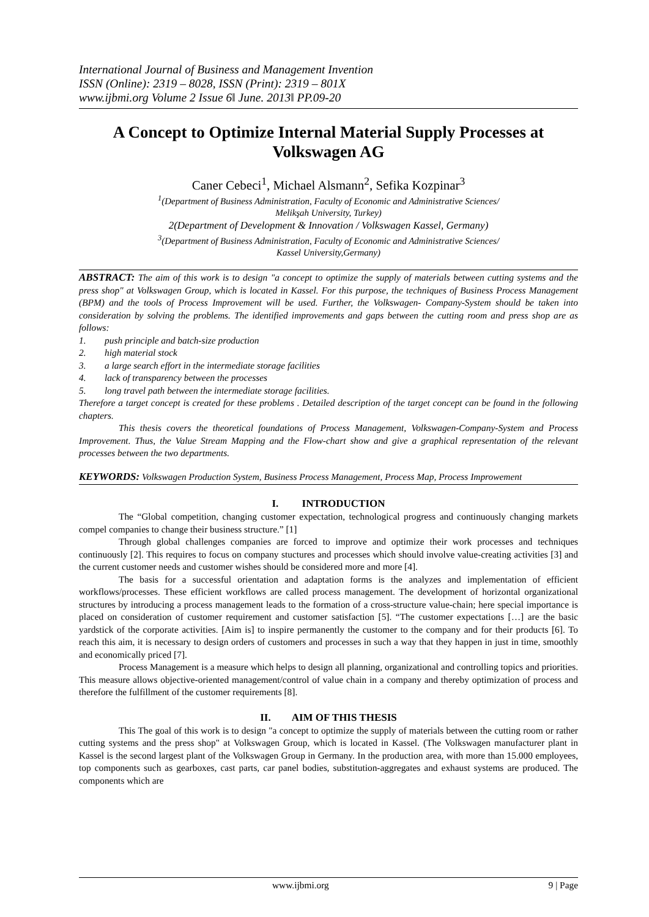International Journal of Business and Management Invention
ISSN (Online): 2319 – 8028, ISSN (Print): 2319 – 801X
www.ijbmi.org Volume 2 Issue 6‖ June. 2013‖ PP.09-20
A Concept to Optimize Internal Material Supply Processes at Volkswagen AG
Caner Cebeci<sup>1</sup>, Michael Alsmann<sup>2</sup>, Sefika Kozpinar<sup>3</sup>
<sup>1</sup> (Department of Business Administration, Faculty of Economic and Administrative Sciences/
Melikşah University, Turkey)
2(Department of Development & Innovation / Volkswagen Kassel, Germany)
<sup>3</sup> (Department of Business Administration, Faculty of Economic and Administrative Sciences/
Kassel University,Germany)
ABSTRACT: The aim of this work is to design "a concept to optimize the supply of materials between cutting systems and the press shop" at Volkswagen Group, which is located in Kassel. For this purpose, the techniques of Business Process Management (BPM) and the tools of Process Improvement will be used. Further, the Volkswagen- Company-System should be taken into consideration by solving the problems. The identified improvements and gaps between the cutting room and press shop are as follows:
1. push principle and batch-size production
2. high material stock
3. a large search effort in the intermediate storage facilities
4. lack of transparency between the processes
5. long travel path between the intermediate storage facilities.
Therefore a target concept is created for these problems . Detailed description of the target concept can be found in the following chapters.
This thesis covers the theoretical foundations of Process Management, Volkswagen-Company-System and Process Improvement. Thus, the Value Stream Mapping and the Flow-chart show and give a graphical representation of the relevant processes between the two departments.
KEYWORDS: Volkswagen Production System, Business Process Management, Process Map, Process Improwement
I. INTRODUCTION
The “Global competition, changing customer expectation, technological progress and continuously changing markets compel companies to change their business structure.” [1]
Through global challenges companies are forced to improve and optimize their work processes and techniques continuously [2]. This requires to focus on company stuctures and processes which should involve value-creating activities [3] and the current customer needs and customer wishes should be considered more and more [4].
The basis for a successful orientation and adaptation forms is the analyzes and implementation of efficient workflows/processes. These efficient workflows are called process management. The development of horizontal organizational structures by introducing a process management leads to the formation of a cross-structure value-chain; here special importance is placed on consideration of customer requirement and customer satisfaction [5]. “The customer expectations […] are the basic yardstick of the corporate activities. [Aim is] to inspire permanently the customer to the company and for their products [6]. To reach this aim, it is necessary to design orders of customers and processes in such a way that they happen in just in time, smoothly and economically priced [7].
Process Management is a measure which helps to design all planning, organizational and controlling topics and priorities. This measure allows objective-oriented management/control of value chain in a company and thereby optimization of process and therefore the fulfillment of the customer requirements [8].
II. AIM OF THIS THESIS
This The goal of this work is to design "a concept to optimize the supply of materials between the cutting room or rather cutting systems and the press shop" at Volkswagen Group, which is located in Kassel. (The Volkswagen manufacturer plant in Kassel is the second largest plant of the Volkswagen Group in Germany. In the production area, with more than 15.000 employees, top components such as gearboxes, cast parts, car panel bodies, substitution-aggregates and exhaust systems are produced. The components which are
www.ijbmi.org 9 | Page